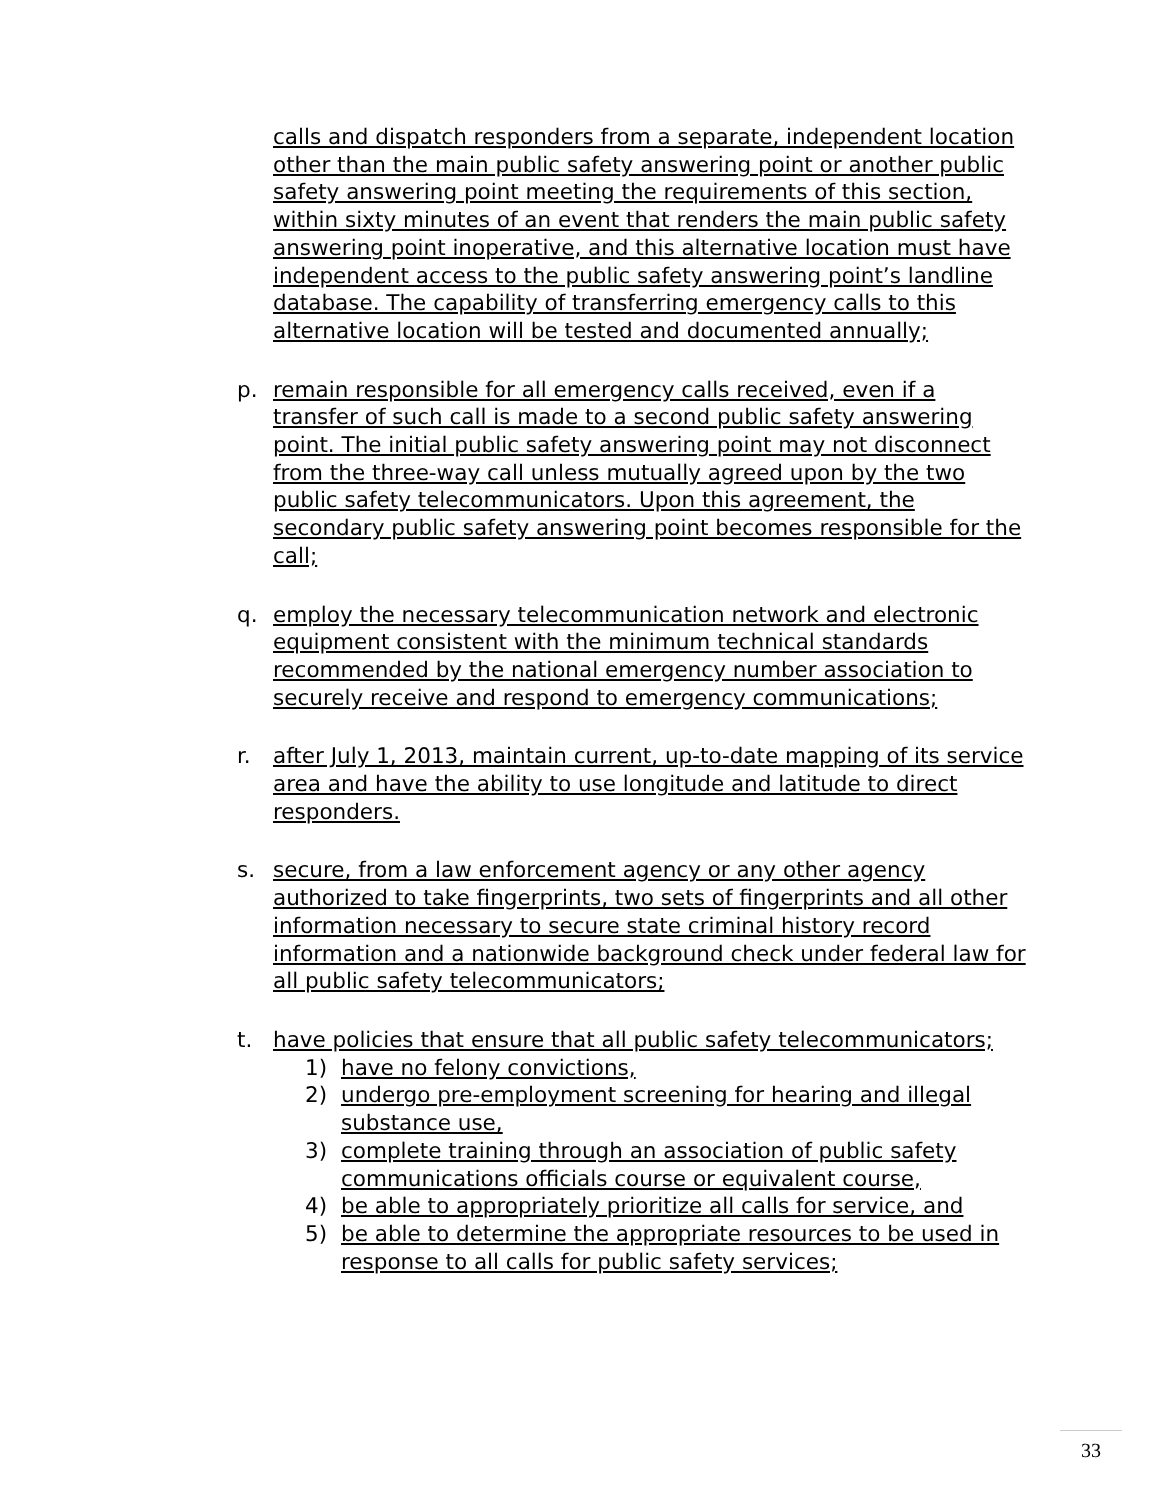calls and dispatch responders from a separate, independent location other than the main public safety answering point or another public safety answering point meeting the requirements of this section, within sixty minutes of an event that renders the main public safety answering point inoperative, and this alternative location must have independent access to the public safety answering point’s landline database. The capability of transferring emergency calls to this alternative location will be tested and documented annually;
p. remain responsible for all emergency calls received, even if a transfer of such call is made to a second public safety answering point. The initial public safety answering point may not disconnect from the three-way call unless mutually agreed upon by the two public safety telecommunicators. Upon this agreement, the secondary public safety answering point becomes responsible for the call;
q. employ the necessary telecommunication network and electronic equipment consistent with the minimum technical standards recommended by the national emergency number association to securely receive and respond to emergency communications;
r. after July 1, 2013, maintain current, up-to-date mapping of its service area and have the ability to use longitude and latitude to direct responders.
s. secure, from a law enforcement agency or any other agency authorized to take fingerprints, two sets of fingerprints and all other information necessary to secure state criminal history record information and a nationwide background check under federal law for all public safety telecommunicators;
t. have policies that ensure that all public safety telecommunicators;
1) have no felony convictions,
2) undergo pre-employment screening for hearing and illegal substance use,
3) complete training through an association of public safety communications officials course or equivalent course,
4) be able to appropriately prioritize all calls for service, and
5) be able to determine the appropriate resources to be used in response to all calls for public safety services;
33